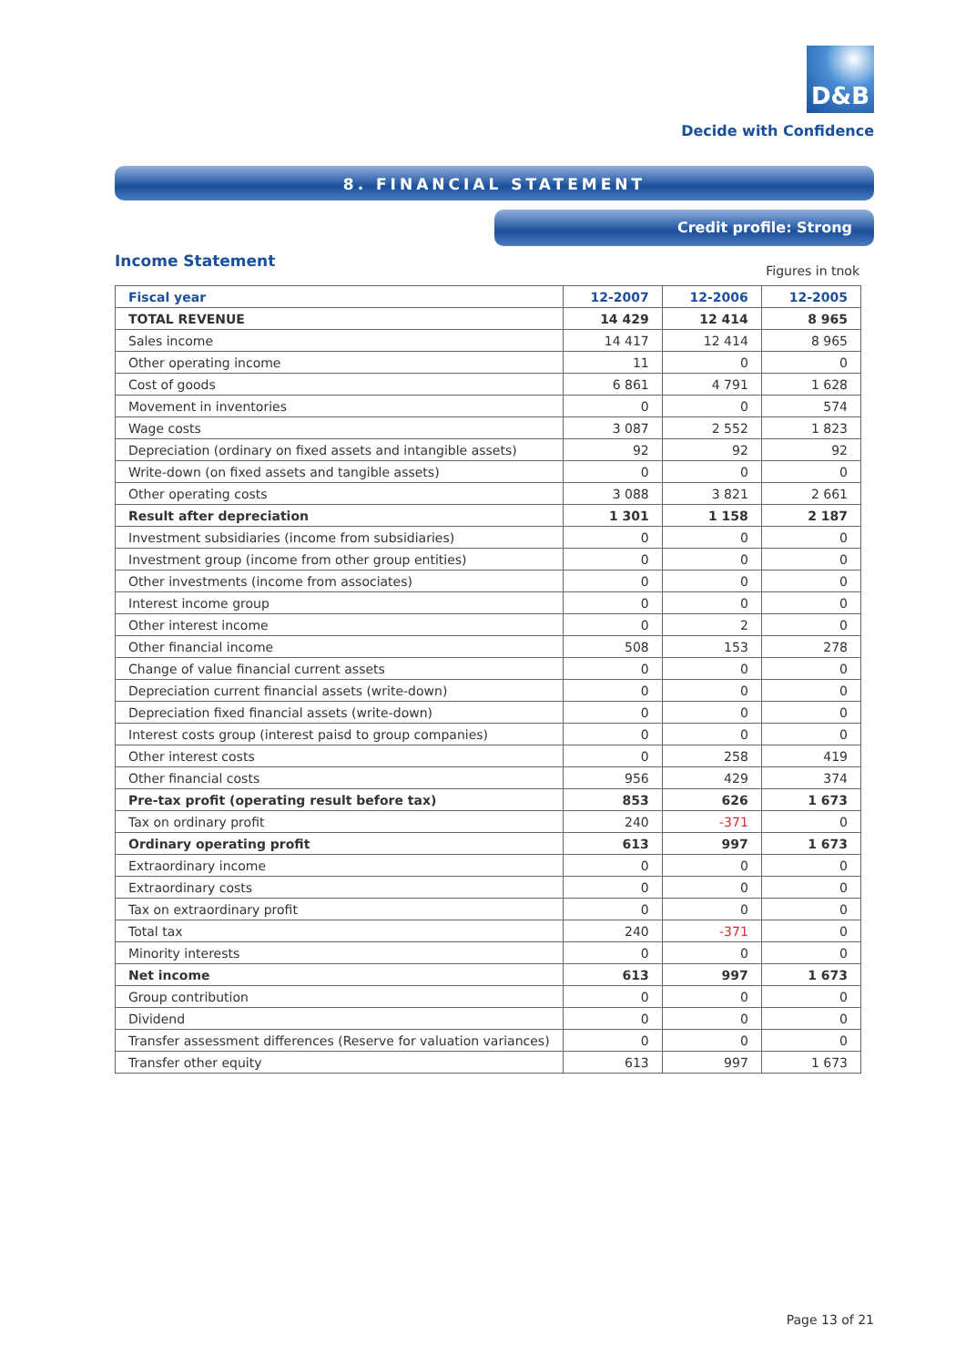D&B
Decide with Confidence
8. FINANCIAL STATEMENT
Credit profile: Strong
Income Statement
Figures in tnok
| Fiscal year | 12-2007 | 12-2006 | 12-2005 |
| --- | --- | --- | --- |
| TOTAL REVENUE | 14 429 | 12 414 | 8 965 |
| Sales income | 14 417 | 12 414 | 8 965 |
| Other operating income | 11 | 0 | 0 |
| Cost of goods | 6 861 | 4 791 | 1 628 |
| Movement in inventories | 0 | 0 | 574 |
| Wage costs | 3 087 | 2 552 | 1 823 |
| Depreciation (ordinary on fixed assets and intangible assets) | 92 | 92 | 92 |
| Write-down (on fixed assets and tangible assets) | 0 | 0 | 0 |
| Other operating costs | 3 088 | 3 821 | 2 661 |
| Result after depreciation | 1 301 | 1 158 | 2 187 |
| Investment subsidiaries (income from subsidiaries) | 0 | 0 | 0 |
| Investment group (income from other group entities) | 0 | 0 | 0 |
| Other investments (income from associates) | 0 | 0 | 0 |
| Interest income group | 0 | 0 | 0 |
| Other interest income | 0 | 2 | 0 |
| Other financial income | 508 | 153 | 278 |
| Change of value financial current assets | 0 | 0 | 0 |
| Depreciation current financial assets (write-down) | 0 | 0 | 0 |
| Depreciation fixed financial assets (write-down) | 0 | 0 | 0 |
| Interest costs group (interest paisd to group companies) | 0 | 0 | 0 |
| Other interest costs | 0 | 258 | 419 |
| Other financial costs | 956 | 429 | 374 |
| Pre-tax profit (operating result before tax) | 853 | 626 | 1 673 |
| Tax on ordinary profit | 240 | -371 | 0 |
| Ordinary operating profit | 613 | 997 | 1 673 |
| Extraordinary income | 0 | 0 | 0 |
| Extraordinary costs | 0 | 0 | 0 |
| Tax on extraordinary profit | 0 | 0 | 0 |
| Total tax | 240 | -371 | 0 |
| Minority interests | 0 | 0 | 0 |
| Net income | 613 | 997 | 1 673 |
| Group contribution | 0 | 0 | 0 |
| Dividend | 0 | 0 | 0 |
| Transfer assessment differences (Reserve for valuation variances) | 0 | 0 | 0 |
| Transfer other equity | 613 | 997 | 1 673 |
Page 13 of 21